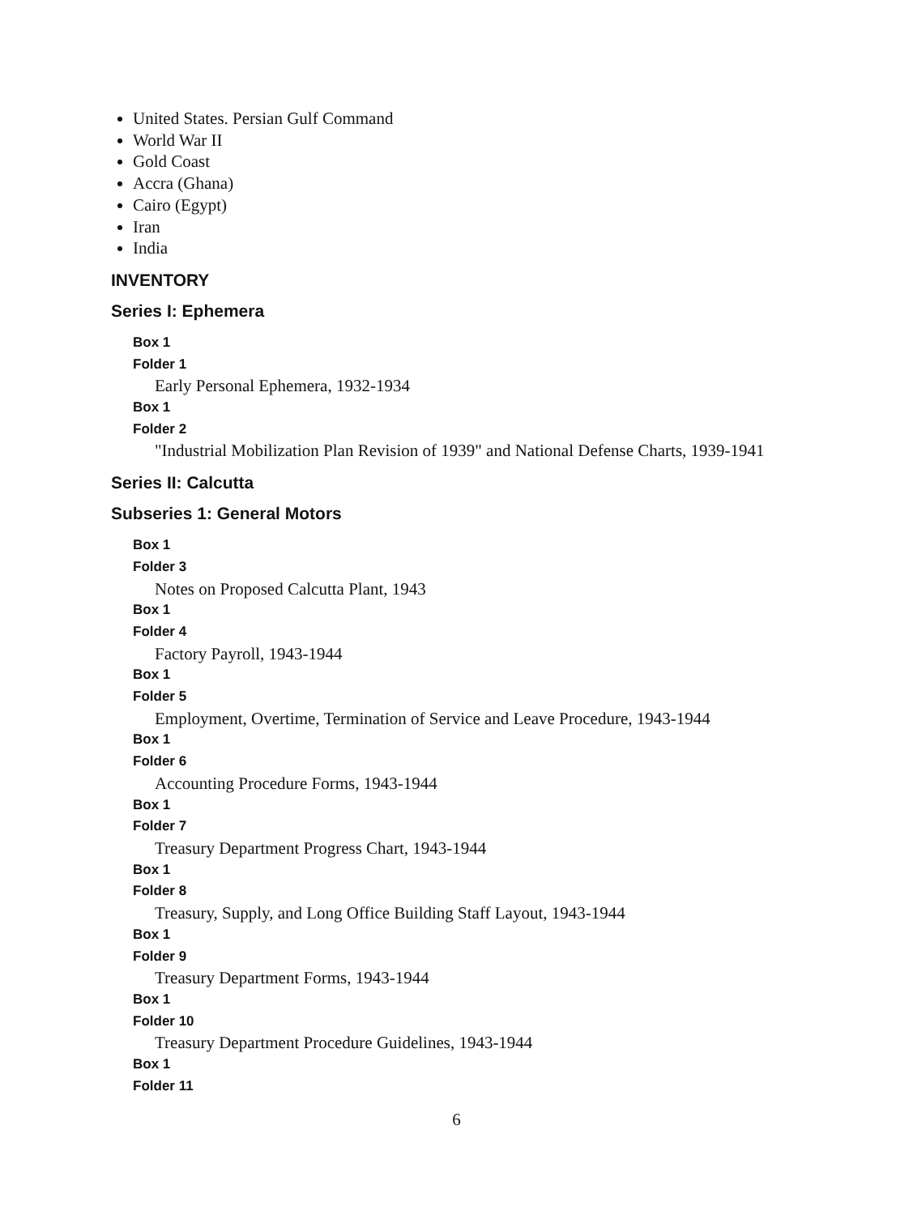United States. Persian Gulf Command
World War II
Gold Coast
Accra (Ghana)
Cairo (Egypt)
Iran
India
INVENTORY
Series I: Ephemera
Box 1
Folder 1
Early Personal Ephemera, 1932-1934
Box 1
Folder 2
"Industrial Mobilization Plan Revision of 1939" and National Defense Charts, 1939-1941
Series II: Calcutta
Subseries 1: General Motors
Box 1
Folder 3
Notes on Proposed Calcutta Plant, 1943
Box 1
Folder 4
Factory Payroll, 1943-1944
Box 1
Folder 5
Employment, Overtime, Termination of Service and Leave Procedure, 1943-1944
Box 1
Folder 6
Accounting Procedure Forms, 1943-1944
Box 1
Folder 7
Treasury Department Progress Chart, 1943-1944
Box 1
Folder 8
Treasury, Supply, and Long Office Building Staff Layout, 1943-1944
Box 1
Folder 9
Treasury Department Forms, 1943-1944
Box 1
Folder 10
Treasury Department Procedure Guidelines, 1943-1944
Box 1
Folder 11
6